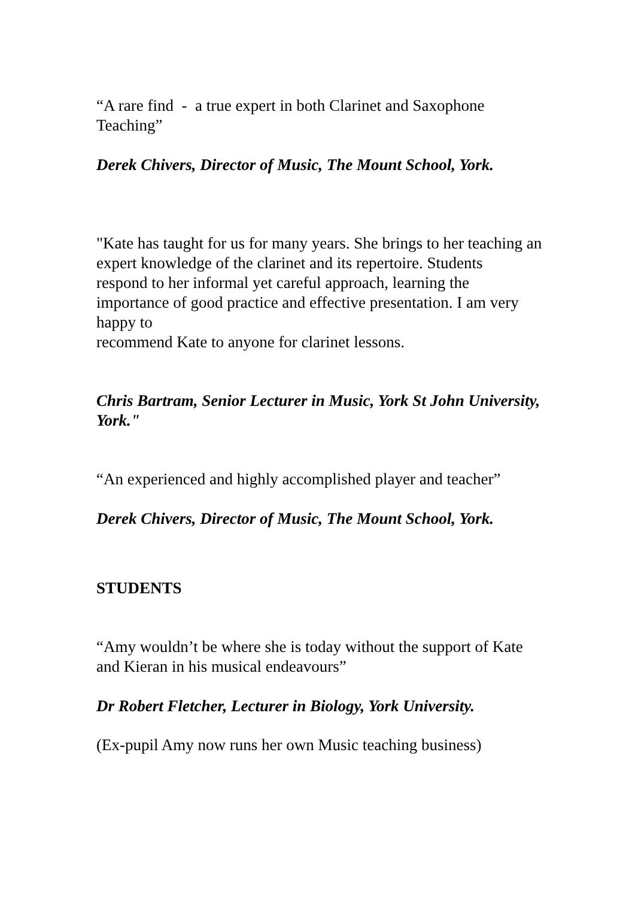“A rare find - a true expert in both Clarinet and Saxophone Teaching”
Derek Chivers, Director of Music, The Mount School, York.
"Kate has taught for us for many years. She brings to her teaching an expert knowledge of the clarinet and its repertoire. Students
respond to her informal yet careful approach, learning the importance of good practice and effective presentation. I am very happy to
recommend Kate to anyone for clarinet lessons.
Chris Bartram, Senior Lecturer in Music, York St John University, York."
“An experienced and highly accomplished player and teacher”
Derek Chivers, Director of Music, The Mount School, York.
STUDENTS
“Amy wouldn’t be where she is today without the support of Kate and Kieran in his musical endeavours”
Dr Robert Fletcher, Lecturer in Biology, York University.
(Ex-pupil Amy now runs her own Music teaching business)